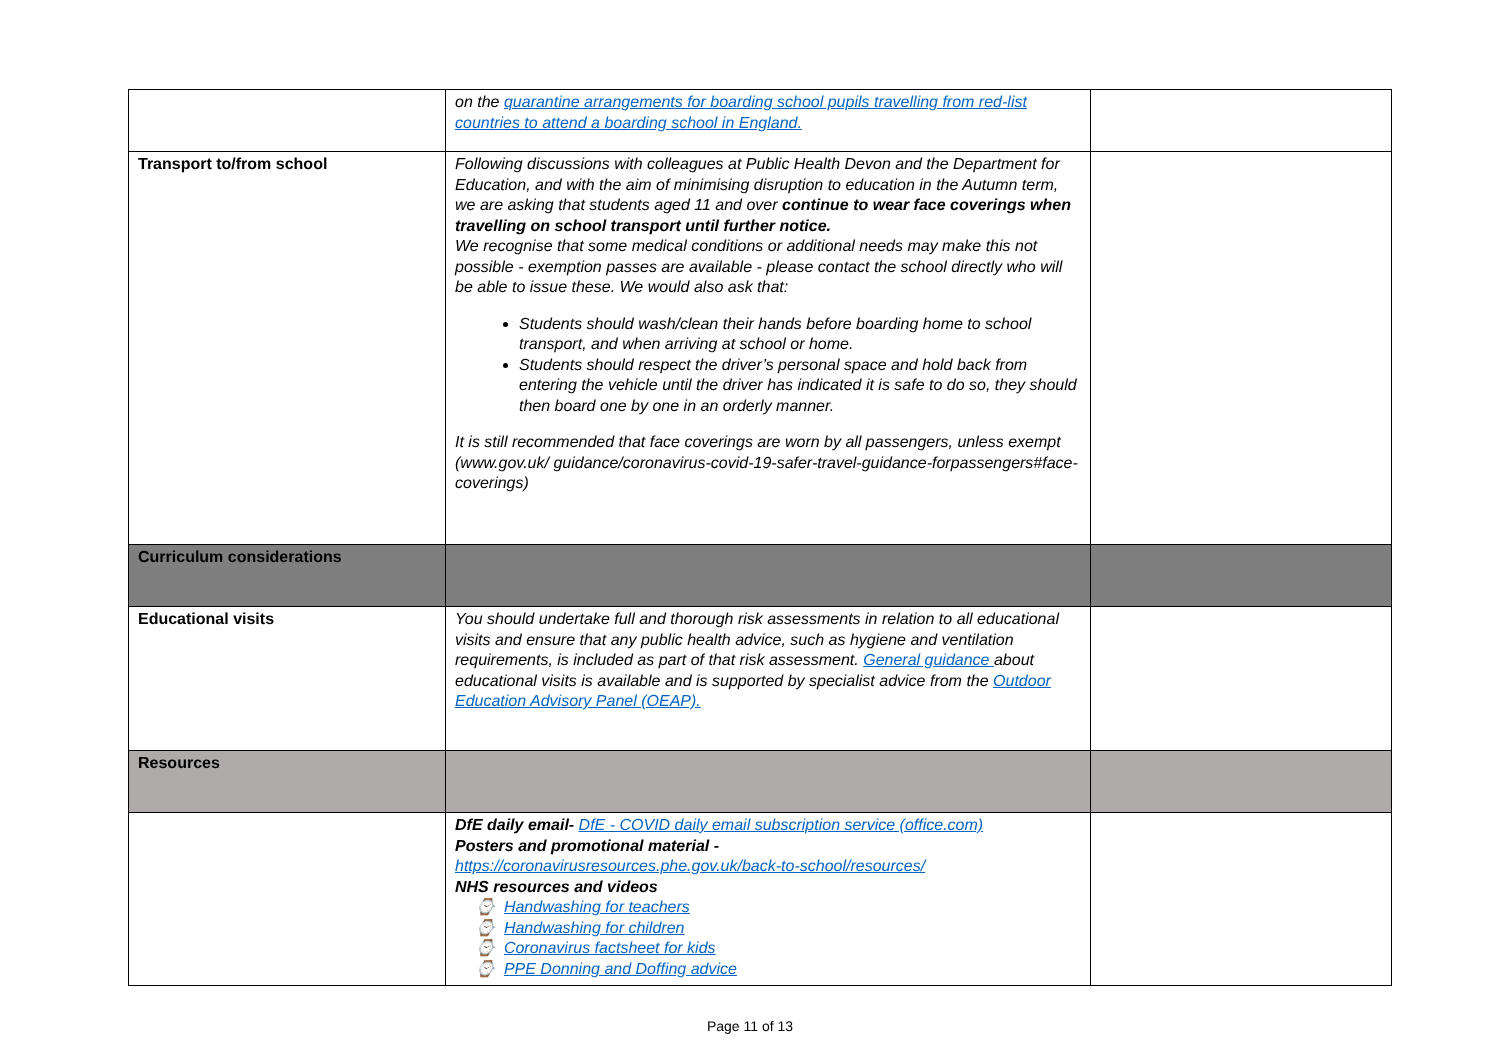| | on the quarantine arrangements for boarding school pupils travelling from red-list countries to attend a boarding school in England. | |
| Transport to/from school | Following discussions with colleagues at Public Health Devon and the Department for Education, and with the aim of minimising disruption to education in the Autumn term, we are asking that students aged 11 and over continue to wear face coverings when travelling on school transport until further notice. We recognise that some medical conditions or additional needs may make this not possible - exemption passes are available - please contact the school directly who will be able to issue these. We would also ask that: Students should wash/clean their hands before boarding home to school transport, and when arriving at school or home. Students should respect the driver’s personal space and hold back from entering the vehicle until the driver has indicated it is safe to do so, they should then board one by one in an orderly manner. It is still recommended that face coverings are worn by all passengers, unless exempt (www.gov.uk/ guidance/coronavirus-covid-19-safer-travel-guidance-forpassengers#face-coverings) | |
| Curriculum considerations | | |
| Educational visits | You should undertake full and thorough risk assessments in relation to all educational visits and ensure that any public health advice, such as hygiene and ventilation requirements, is included as part of that risk assessment. General guidance about educational visits is available and is supported by specialist advice from the Outdoor Education Advisory Panel (OEAP). | |
| Resources | | |
| | DfE daily email- DfE - COVID daily email subscription service (office.com) Posters and promotional material - https://coronavirusresources.phe.gov.uk/back-to-school/resources/ NHS resources and videos ⌚ Handwashing for teachers ⌚ Handwashing for children ⌚ Coronavirus factsheet for kids ⌚ PPE Donning and Doffing advice | |
Page 11 of 13